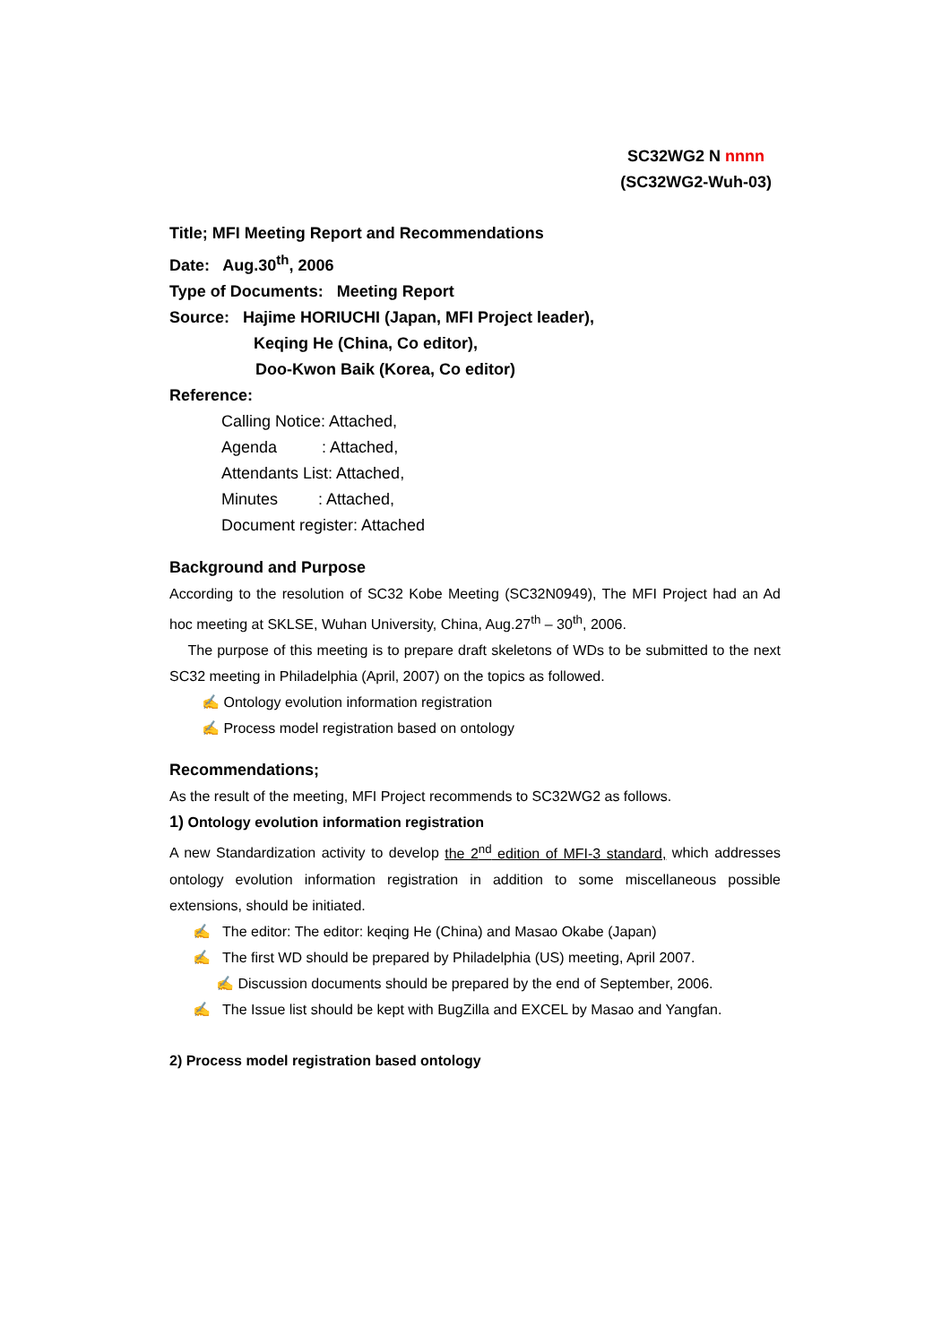SC32WG2 N nnnn
(SC32WG2-Wuh-03)
Title; MFI Meeting Report and Recommendations
Date: Aug.30<sup>th</sup>, 2006
Type of Documents: Meeting Report
Source: Hajime HORIUCHI (Japan, MFI Project leader),
Keqing He (China, Co editor),
Doo-Kwon Baik (Korea, Co editor)
Reference:
Calling Notice: Attached,
Agenda : Attached,
Attendants List: Attached,
Minutes : Attached,
Document register: Attached
Background and Purpose
According to the resolution of SC32 Kobe Meeting (SC32N0949), The MFI Project had an Ad hoc meeting at SKLSE, Wuhan University, China, Aug.27<sup>th</sup> – 30<sup>th</sup>, 2006.
The purpose of this meeting is to prepare draft skeletons of WDs to be submitted to the next SC32 meeting in Philadelphia (April, 2007) on the topics as followed.
✍ Ontology evolution information registration
✍ Process model registration based on ontology
Recommendations;
As the result of the meeting, MFI Project recommends to SC32WG2 as follows.
1) Ontology evolution information registration
A new Standardization activity to develop the 2<sup>nd</sup> edition of MFI-3 standard, which addresses ontology evolution information registration in addition to some miscellaneous possible extensions, should be initiated.
✍ The editor: The editor: keqing He (China) and Masao Okabe (Japan)
✍ The first WD should be prepared by Philadelphia (US) meeting, April 2007.
✍ Discussion documents should be prepared by the end of September, 2006.
✍ The Issue list should be kept with BugZilla and EXCEL by Masao and Yangfan.
2) Process model registration based ontology